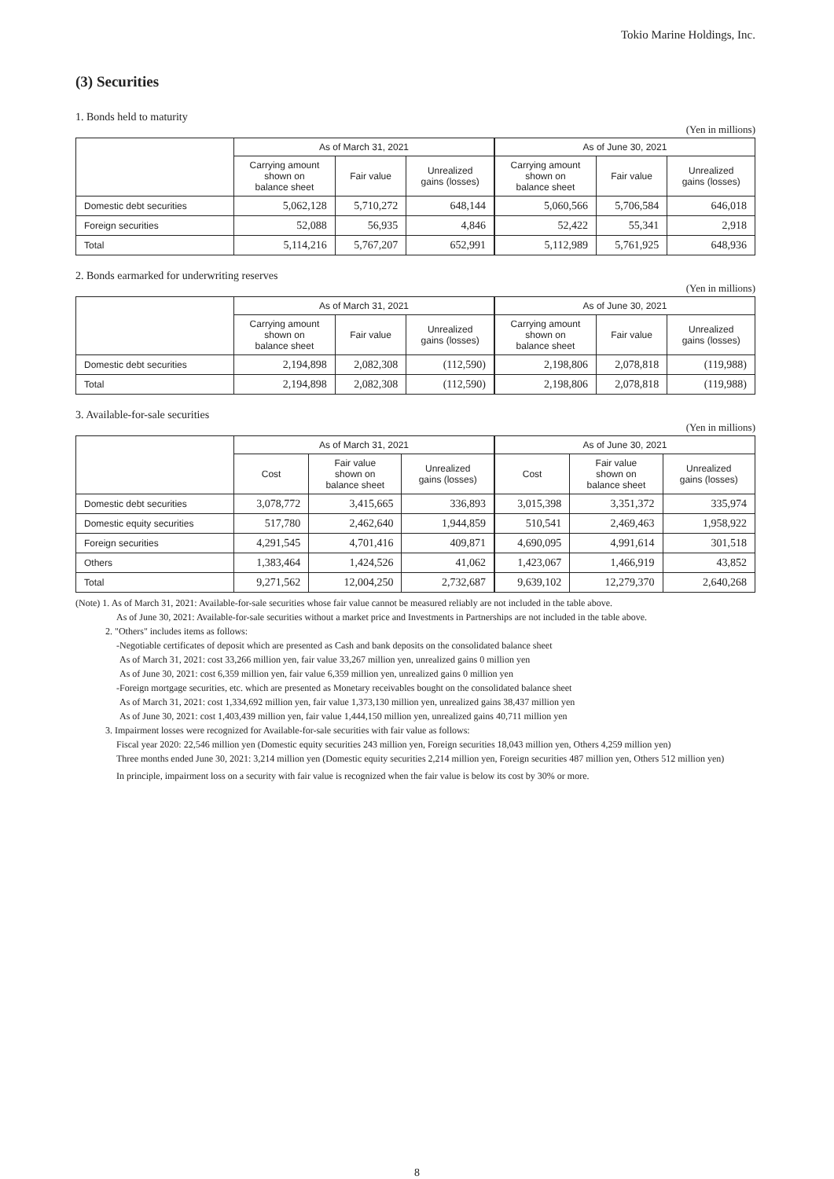Tokio Marine Holdings, Inc.
(3) Securities
1. Bonds held to maturity
(Yen in millions)
| | As of March 31, 2021 | | | As of June 30, 2021 | | |
| --- | --- | --- | --- | --- | --- | --- |
| | Carrying amount shown on balance sheet | Fair value | Unrealized gains (losses) | Carrying amount shown on balance sheet | Fair value | Unrealized gains (losses) |
| Domestic debt securities | 5,062,128 | 5,710,272 | 648,144 | 5,060,566 | 5,706,584 | 646,018 |
| Foreign securities | 52,088 | 56,935 | 4,846 | 52,422 | 55,341 | 2,918 |
| Total | 5,114,216 | 5,767,207 | 652,991 | 5,112,989 | 5,761,925 | 648,936 |
2. Bonds earmarked for underwriting reserves
(Yen in millions)
| | As of March 31, 2021 | | | As of June 30, 2021 | | |
| --- | --- | --- | --- | --- | --- | --- |
| | Carrying amount shown on balance sheet | Fair value | Unrealized gains (losses) | Carrying amount shown on balance sheet | Fair value | Unrealized gains (losses) |
| Domestic debt securities | 2,194,898 | 2,082,308 | (112,590) | 2,198,806 | 2,078,818 | (119,988) |
| Total | 2,194,898 | 2,082,308 | (112,590) | 2,198,806 | 2,078,818 | (119,988) |
3. Available-for-sale securities
(Yen in millions)
| | As of March 31, 2021 | | | As of June 30, 2021 | | |
| --- | --- | --- | --- | --- | --- | --- |
| | Cost | Fair value shown on balance sheet | Unrealized gains (losses) | Cost | Fair value shown on balance sheet | Unrealized gains (losses) |
| Domestic debt securities | 3,078,772 | 3,415,665 | 336,893 | 3,015,398 | 3,351,372 | 335,974 |
| Domestic equity securities | 517,780 | 2,462,640 | 1,944,859 | 510,541 | 2,469,463 | 1,958,922 |
| Foreign securities | 4,291,545 | 4,701,416 | 409,871 | 4,690,095 | 4,991,614 | 301,518 |
| Others | 1,383,464 | 1,424,526 | 41,062 | 1,423,067 | 1,466,919 | 43,852 |
| Total | 9,271,562 | 12,004,250 | 2,732,687 | 9,639,102 | 12,279,370 | 2,640,268 |
(Note) 1. As of March 31, 2021: Available-for-sale securities whose fair value cannot be measured reliably are not included in the table above.
As of June 30, 2021: Available-for-sale securities without a market price and Investments in Partnerships are not included in the table above.
2. "Others" includes items as follows:
-Negotiable certificates of deposit which are presented as Cash and bank deposits on the consolidated balance sheet
As of March 31, 2021: cost 33,266 million yen, fair value 33,267 million yen, unrealized gains 0 million yen
As of June 30, 2021: cost 6,359 million yen, fair value 6,359 million yen, unrealized gains 0 million yen
-Foreign mortgage securities, etc. which are presented as Monetary receivables bought on the consolidated balance sheet
As of March 31, 2021: cost 1,334,692 million yen, fair value 1,373,130 million yen, unrealized gains 38,437 million yen
As of June 30, 2021: cost 1,403,439 million yen, fair value 1,444,150 million yen, unrealized gains 40,711 million yen
3. Impairment losses were recognized for Available-for-sale securities with fair value as follows:
Fiscal year 2020: 22,546 million yen (Domestic equity securities 243 million yen, Foreign securities 18,043 million yen, Others 4,259 million yen)
Three months ended June 30, 2021: 3,214 million yen (Domestic equity securities 2,214 million yen, Foreign securities 487 million yen, Others 512 million yen)
In principle, impairment loss on a security with fair value is recognized when the fair value is below its cost by 30% or more.
8